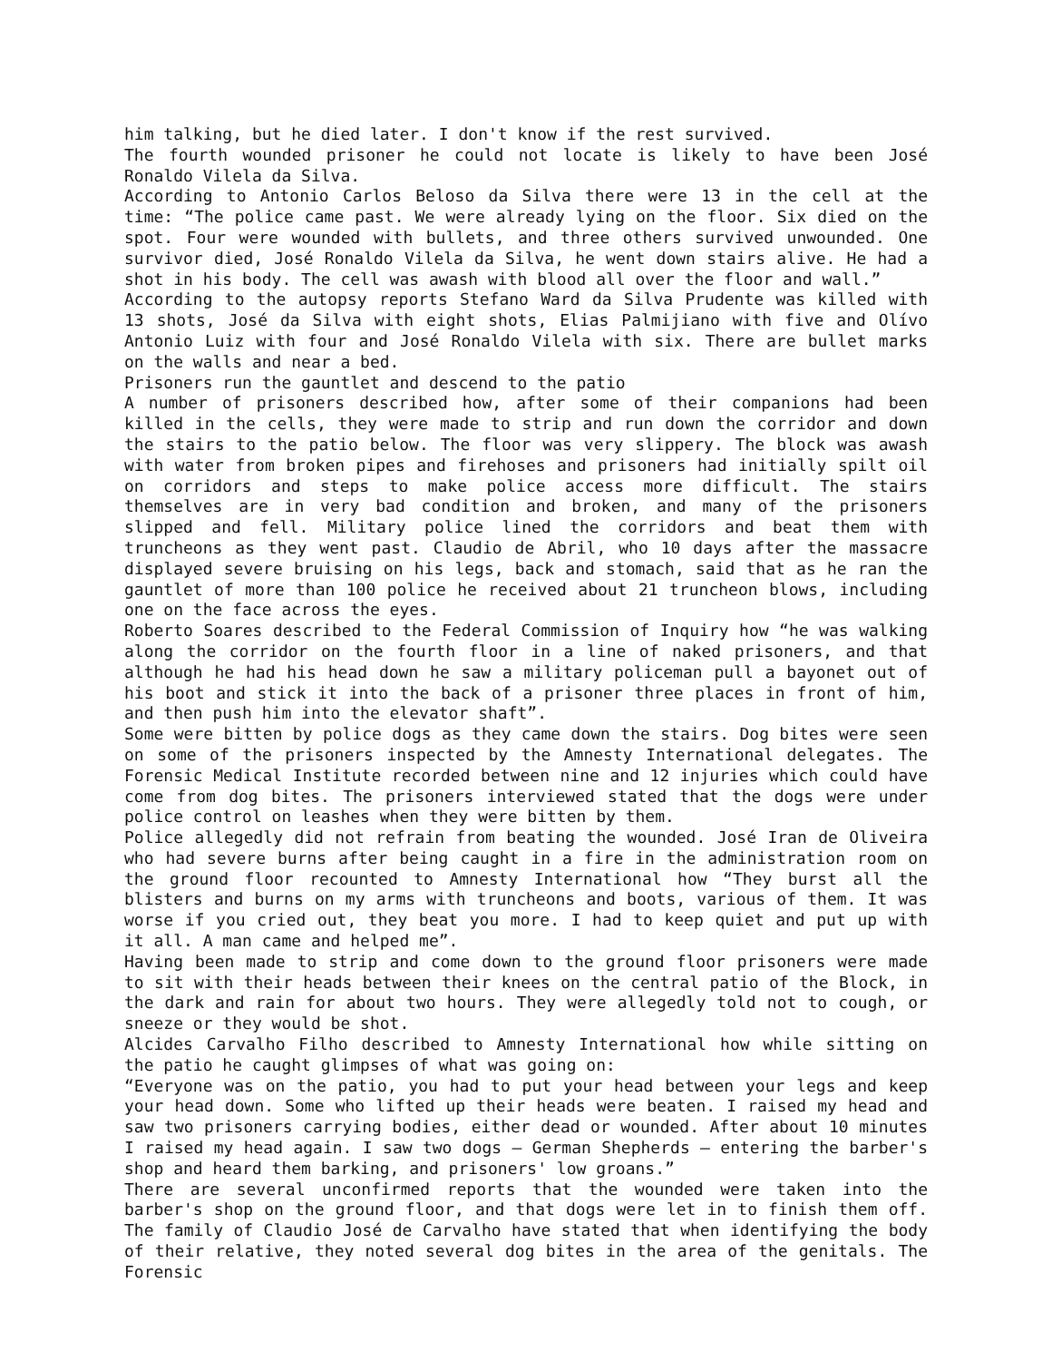him talking, but he died later. I don't know if the rest survived.
The fourth wounded prisoner he could not locate is likely to have been José Ronaldo Vilela da Silva.
According to Antonio Carlos Beloso da Silva there were 13 in the cell at the time: “The police came past. We were already lying on the floor. Six died on the spot. Four were wounded with bullets, and three others survived unwounded. One survivor died, José Ronaldo Vilela da Silva, he went down stairs alive. He had a shot in his body. The cell was awash with blood all over the floor and wall.”
According to the autopsy reports Stefano Ward da Silva Prudente was killed with 13 shots, José da Silva with eight shots, Elias Palmijiano with five and Olívo Antonio Luiz with four and José Ronaldo Vilela with six. There are bullet marks on the walls and near a bed.
Prisoners run the gauntlet and descend to the patio
A number of prisoners described how, after some of their companions had been killed in the cells, they were made to strip and run down the corridor and down the stairs to the patio below. The floor was very slippery. The block was awash with water from broken pipes and firehoses and prisoners had initially spilt oil on corridors and steps to make police access more difficult. The stairs themselves are in very bad condition and broken, and many of the prisoners slipped and fell. Military police lined the corridors and beat them with truncheons as they went past. Claudio de Abril, who 10 days after the massacre displayed severe bruising on his legs, back and stomach, said that as he ran the gauntlet of more than 100 police he received about 21 truncheon blows, including one on the face across the eyes.
Roberto Soares described to the Federal Commission of Inquiry how “he was walking along the corridor on the fourth floor in a line of naked prisoners, and that although he had his head down he saw a military policeman pull a bayonet out of his boot and stick it into the back of a prisoner three places in front of him, and then push him into the elevator shaft”.
Some were bitten by police dogs as they came down the stairs. Dog bites were seen on some of the prisoners inspected by the Amnesty International delegates. The Forensic Medical Institute recorded between nine and 12 injuries which could have come from dog bites. The prisoners interviewed stated that the dogs were under police control on leashes when they were bitten by them.
Police allegedly did not refrain from beating the wounded. José Iran de Oliveira who had severe burns after being caught in a fire in the administration room on the ground floor recounted to Amnesty International how “They burst all the blisters and burns on my arms with truncheons and boots, various of them. It was worse if you cried out, they beat you more. I had to keep quiet and put up with it all. A man came and helped me”.
Having been made to strip and come down to the ground floor prisoners were made to sit with their heads between their knees on the central patio of the Block, in the dark and rain for about two hours. They were allegedly told not to cough, or sneeze or they would be shot.
Alcides Carvalho Filho described to Amnesty International how while sitting on the patio he caught glimpses of what was going on:
“Everyone was on the patio, you had to put your head between your legs and keep your head down. Some who lifted up their heads were beaten. I raised my head and saw two prisoners carrying bodies, either dead or wounded. After about 10 minutes I raised my head again. I saw two dogs – German Shepherds – entering the barber's shop and heard them barking, and prisoners' low groans.”
There are several unconfirmed reports that the wounded were taken into the barber's shop on the ground floor, and that dogs were let in to finish them off. The family of Claudio José de Carvalho have stated that when identifying the body of their relative, they noted several dog bites in the area of the genitals. The Forensic